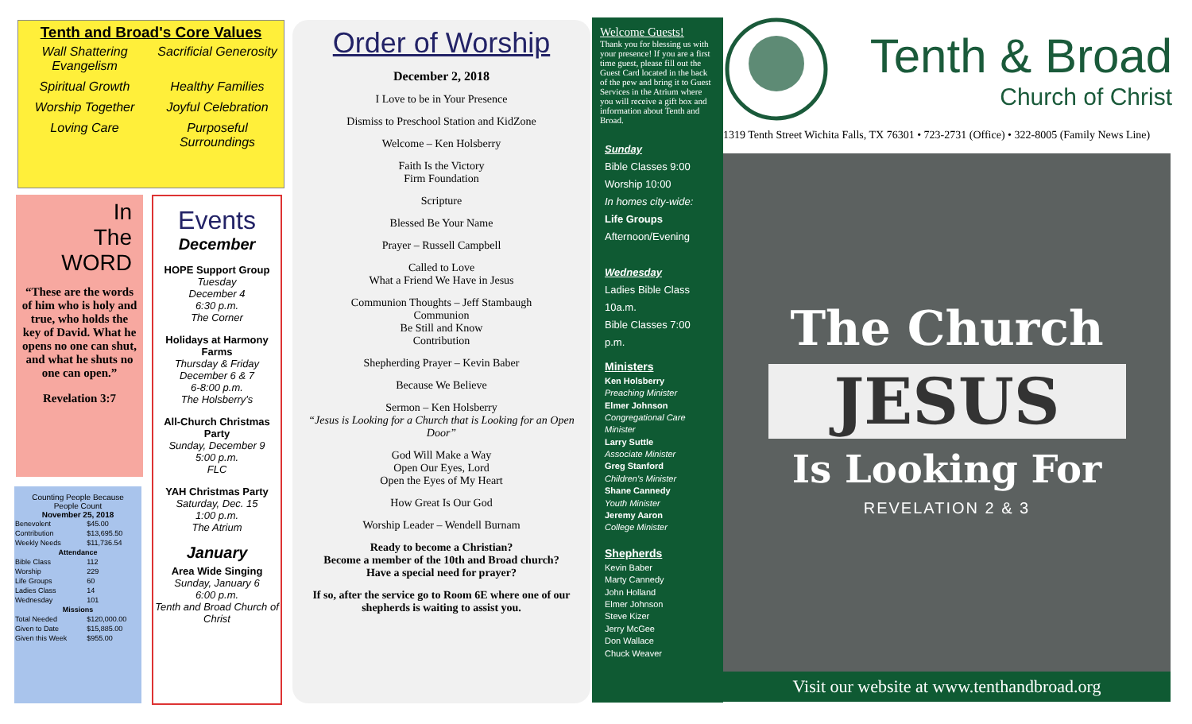Tenth and Broad's Core Values
Wall Shattering Evangelism Sacrificial Generosity Spiritual Growth Healthy Families Worship Together Joyful Celebration Loving Care Purposeful Surroundings
In
The
WORD
“These are the words of him who is holy and true, who holds the key of David. What he opens no one can shut, and what he shuts no one can open.”
Revelation 3:7
Counting People Because
People Count
November 25, 2018
| Benevolent | $45.00 |
| Contribution | $13,695.50 |
| Weekly Needs | $11,736.54 |
| Attendance | |
| Bible Class | 112 |
| Worship | 229 |
| Life Groups | 60 |
| Ladies Class | 14 |
| Wednesday | 101 |
| Missions | |
| Total Needed | $120,000.00 |
| Given to Date | $15,885.00 |
| Given this Week | $955.00 |
Events
December
HOPE Support Group
Tuesday
December 4
6:30 p.m.
The Corner
Holidays at Harmony Farms
Thursday & Friday
December 6 & 7
6-8:00 p.m.
The Holsberry's
All-Church Christmas Party
Sunday, December 9
5:00 p.m.
FLC
YAH Christmas Party
Saturday, Dec. 15
1:00 p.m.
The Atrium
January
Area Wide Singing
Sunday, January 6
6:00 p.m.
Tenth and Broad Church of Christ
Order of Worship
December 2, 2018
I Love to be in Your Presence
Dismiss to Preschool Station and KidZone
Welcome – Ken Holsberry
Faith Is the Victory
Firm Foundation
Scripture
Blessed Be Your Name
Prayer – Russell Campbell
Called to Love
What a Friend We Have in Jesus
Communion Thoughts – Jeff Stambaugh
Communion
Be Still and Know
Contribution
Shepherding Prayer – Kevin Baber
Because We Believe
Sermon – Ken Holsberry
“Jesus is Looking for a Church that is Looking for an Open Door”
God Will Make a Way
Open Our Eyes, Lord
Open the Eyes of My Heart
How Great Is Our God
Worship Leader – Wendell Burnam
Ready to become a Christian?
Become a member of the 10th and Broad church?
Have a special need for prayer?
If so, after the service go to Room 6E where one of our shepherds is waiting to assist you.
Welcome Guests!
Thank you for blessing us with your presence! If you are a first time guest, please fill out the Guest Card located in the back of the pew and bring it to Guest Services in the Atrium where you will receive a gift box and information about Tenth and Broad.
Sunday
Bible Classes 9:00
Worship 10:00
In homes city-wide:
Life Groups
Afternoon/Evening
Wednesday
Ladies Bible Class 10a.m.
Bible Classes 7:00 p.m.
Ministers
Ken Holsberry
Preaching Minister
Elmer Johnson
Congregational Care Minister
Larry Suttle
Associate Minister
Greg Stanford
Children's Minister
Shane Cannedy
Youth Minister
Jeremy Aaron
College Minister
Shepherds
Kevin Baber
Marty Cannedy
John Holland
Elmer Johnson
Steve Kizer
Jerry McGee
Don Wallace
Chuck Weaver
Tenth & Broad
Church of Christ
1319 Tenth Street Wichita Falls, TX 76301 • 723-2731 (Office) • 322-8005 (Family News Line)
The Church
JESUS
Is Looking For
REVELATION 2 & 3
Visit our website at www.tenthandbroad.org